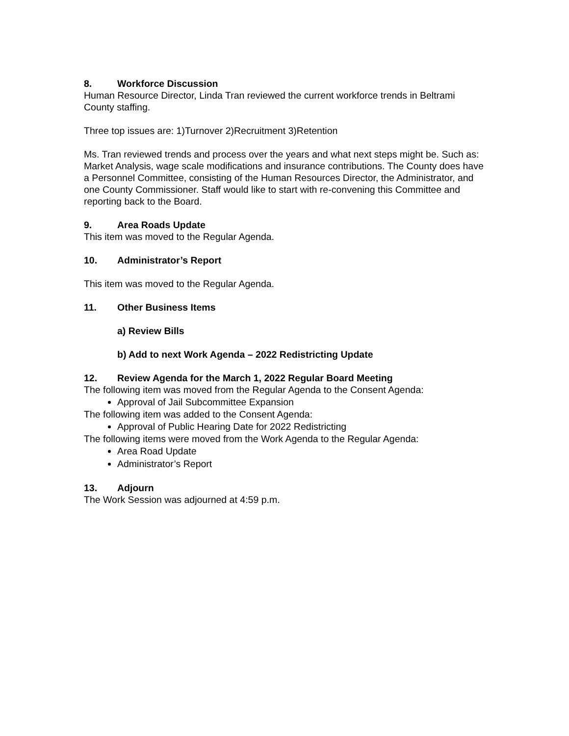8. Workforce Discussion
Human Resource Director, Linda Tran reviewed the current workforce trends in Beltrami County staffing.
Three top issues are: 1)Turnover 2)Recruitment 3)Retention
Ms. Tran reviewed trends and process over the years and what next steps might be. Such as: Market Analysis, wage scale modifications and insurance contributions. The County does have a Personnel Committee, consisting of the Human Resources Director, the Administrator, and one County Commissioner. Staff would like to start with re-convening this Committee and reporting back to the Board.
9. Area Roads Update
This item was moved to the Regular Agenda.
10. Administrator’s Report
This item was moved to the Regular Agenda.
11. Other Business Items
a) Review Bills
b) Add to next Work Agenda – 2022 Redistricting Update
12. Review Agenda for the March 1, 2022 Regular Board Meeting
The following item was moved from the Regular Agenda to the Consent Agenda:
Approval of Jail Subcommittee Expansion
The following item was added to the Consent Agenda:
Approval of Public Hearing Date for 2022 Redistricting
The following items were moved from the Work Agenda to the Regular Agenda:
Area Road Update
Administrator’s Report
13. Adjourn
The Work Session was adjourned at 4:59 p.m.